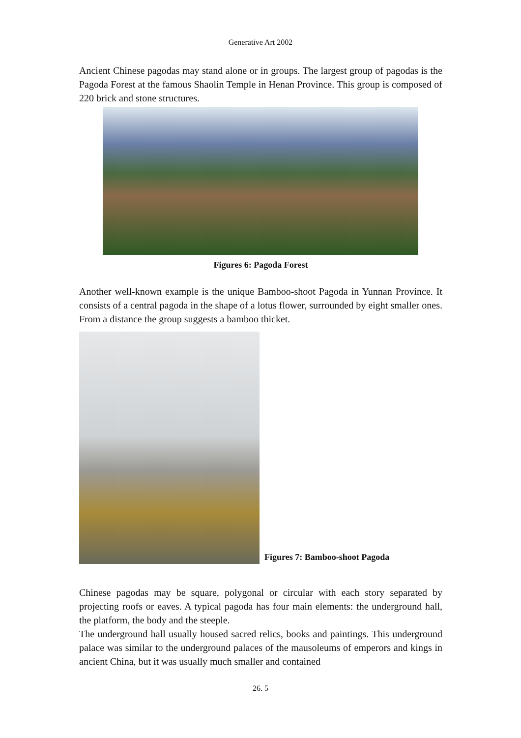Generative Art 2002
Ancient Chinese pagodas may stand alone or in groups. The largest group of pagodas is the Pagoda Forest at the famous Shaolin Temple in Henan Province. This group is composed of 220 brick and stone structures.
Figures 6: Pagoda Forest
Another well-known example is the unique Bamboo-shoot Pagoda in Yunnan Province. It consists of a central pagoda in the shape of a lotus flower, surrounded by eight smaller ones. From a distance the group suggests a bamboo thicket.
Figures 7: Bamboo-shoot Pagoda
Chinese pagodas may be square, polygonal or circular with each story separated by projecting roofs or eaves. A typical pagoda has four main elements: the underground hall, the platform, the body and the steeple.
The underground hall usually housed sacred relics, books and paintings. This underground palace was similar to the underground palaces of the mausoleums of emperors and kings in ancient China, but it was usually much smaller and contained
26. 5